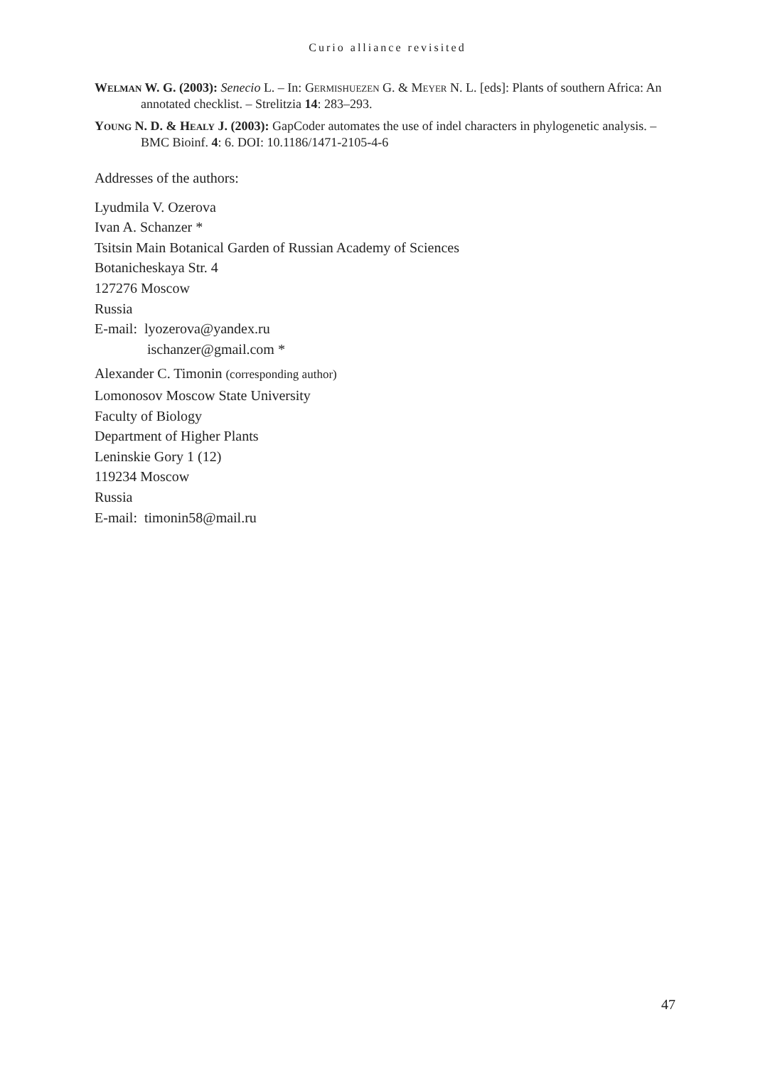Curio alliance revisited
Welman W. G. (2003): Senecio L. – In: Germishuezen G. & Meyer N. L. [eds]: Plants of southern Africa: An annotated checklist. – Strelitzia 14: 283–293.
Young N. D. & Healy J. (2003): GapCoder automates the use of indel characters in phylogenetic analysis. – BMC Bioinf. 4: 6. DOI: 10.1186/1471-2105-4-6
Addresses of the authors:
Lyudmila V. Ozerova
Ivan A. Schanzer *
Tsitsin Main Botanical Garden of Russian Academy of Sciences
Botanicheskaya Str. 4
127276 Moscow
Russia
E-mail: lyozerova@yandex.ru
ischanzer@gmail.com *
Alexander C. Timonin (corresponding author)
Lomonosov Moscow State University
Faculty of Biology
Department of Higher Plants
Leninskie Gory 1 (12)
119234 Moscow
Russia
E-mail: timonin58@mail.ru
47